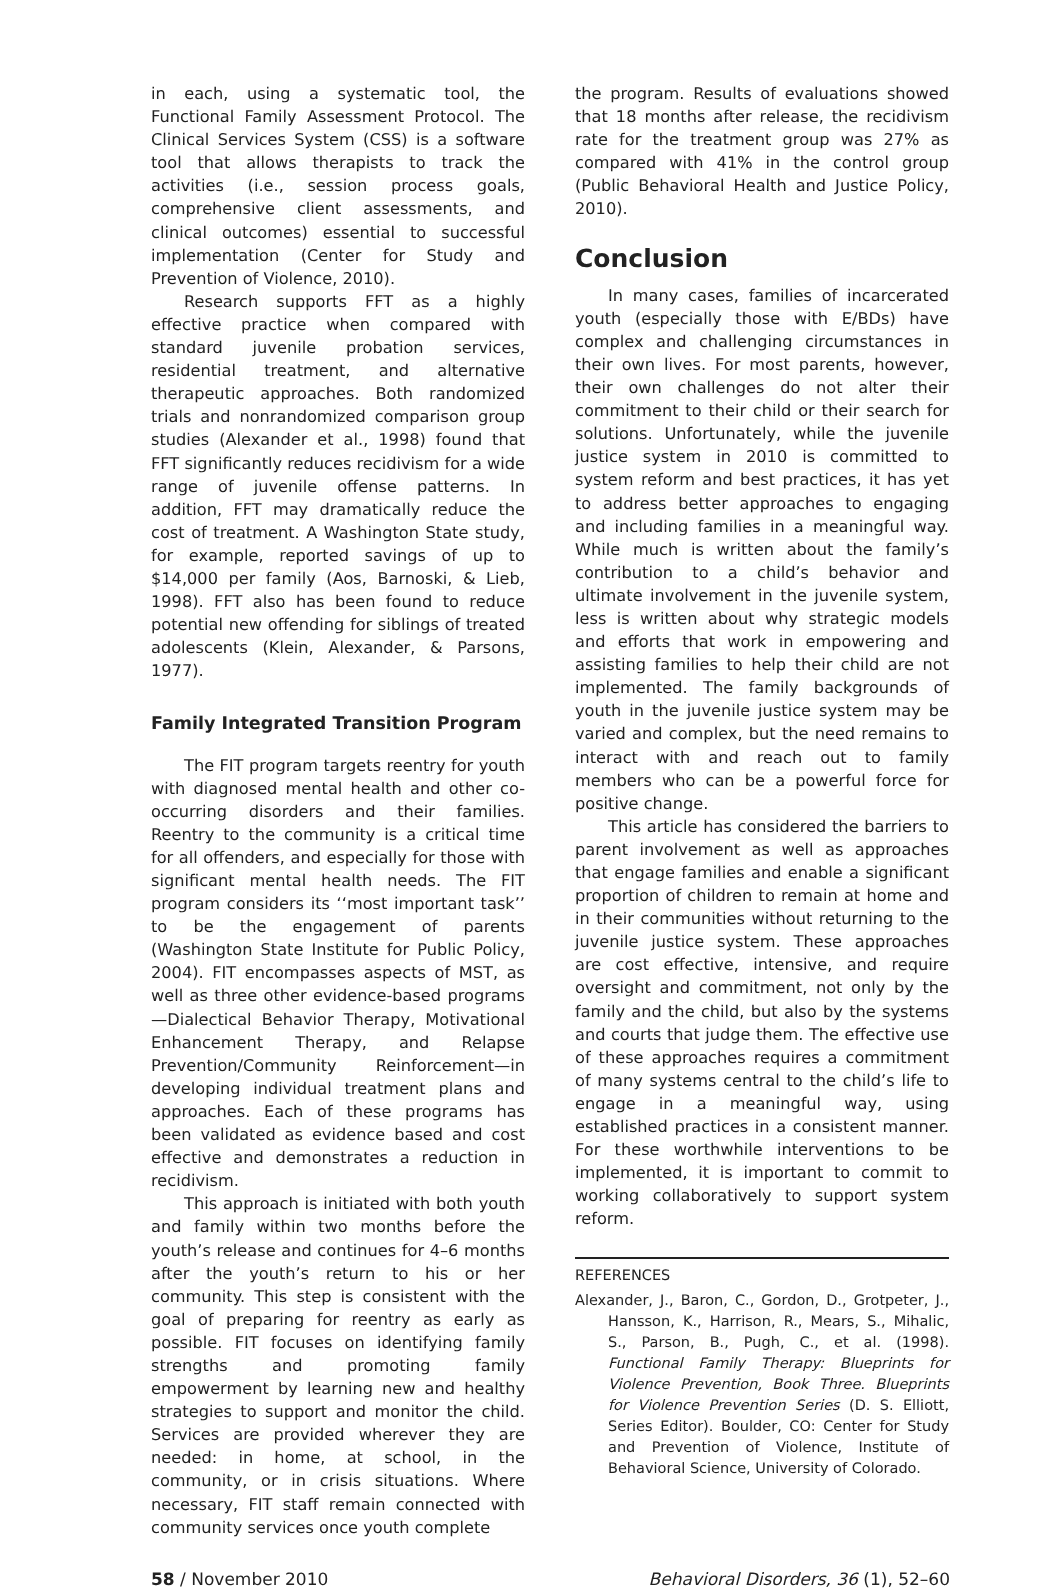in each, using a systematic tool, the Functional Family Assessment Protocol. The Clinical Services System (CSS) is a software tool that allows therapists to track the activities (i.e., session process goals, comprehensive client assessments, and clinical outcomes) essential to successful implementation (Center for Study and Prevention of Violence, 2010).
Research supports FFT as a highly effective practice when compared with standard juvenile probation services, residential treatment, and alternative therapeutic approaches. Both randomized trials and nonrandomized comparison group studies (Alexander et al., 1998) found that FFT significantly reduces recidivism for a wide range of juvenile offense patterns. In addition, FFT may dramatically reduce the cost of treatment. A Washington State study, for example, reported savings of up to $14,000 per family (Aos, Barnoski, & Lieb, 1998). FFT also has been found to reduce potential new offending for siblings of treated adolescents (Klein, Alexander, & Parsons, 1977).
Family Integrated Transition Program
The FIT program targets reentry for youth with diagnosed mental health and other co-occurring disorders and their families. Reentry to the community is a critical time for all offenders, and especially for those with significant mental health needs. The FIT program considers its ‘‘most important task’’ to be the engagement of parents (Washington State Institute for Public Policy, 2004). FIT encompasses aspects of MST, as well as three other evidence-based programs—Dialectical Behavior Therapy, Motivational Enhancement Therapy, and Relapse Prevention/Community Reinforcement—in developing individual treatment plans and approaches. Each of these programs has been validated as evidence based and cost effective and demonstrates a reduction in recidivism.
This approach is initiated with both youth and family within two months before the youth’s release and continues for 4–6 months after the youth’s return to his or her community. This step is consistent with the goal of preparing for reentry as early as possible. FIT focuses on identifying family strengths and promoting family empowerment by learning new and healthy strategies to support and monitor the child. Services are provided wherever they are needed: in home, at school, in the community, or in crisis situations. Where necessary, FIT staff remain connected with community services once youth complete
the program. Results of evaluations showed that 18 months after release, the recidivism rate for the treatment group was 27% as compared with 41% in the control group (Public Behavioral Health and Justice Policy, 2010).
Conclusion
In many cases, families of incarcerated youth (especially those with E/BDs) have complex and challenging circumstances in their own lives. For most parents, however, their own challenges do not alter their commitment to their child or their search for solutions. Unfortunately, while the juvenile justice system in 2010 is committed to system reform and best practices, it has yet to address better approaches to engaging and including families in a meaningful way. While much is written about the family’s contribution to a child’s behavior and ultimate involvement in the juvenile system, less is written about why strategic models and efforts that work in empowering and assisting families to help their child are not implemented. The family backgrounds of youth in the juvenile justice system may be varied and complex, but the need remains to interact with and reach out to family members who can be a powerful force for positive change.
This article has considered the barriers to parent involvement as well as approaches that engage families and enable a significant proportion of children to remain at home and in their communities without returning to the juvenile justice system. These approaches are cost effective, intensive, and require oversight and commitment, not only by the family and the child, but also by the systems and courts that judge them. The effective use of these approaches requires a commitment of many systems central to the child’s life to engage in a meaningful way, using established practices in a consistent manner. For these worthwhile interventions to be implemented, it is important to commit to working collaboratively to support system reform.
REFERENCES
Alexander, J., Baron, C., Gordon, D., Grotpeter, J., Hansson, K., Harrison, R., Mears, S., Mihalic, S., Parson, B., Pugh, C., et al. (1998). Functional Family Therapy: Blueprints for Violence Prevention, Book Three. Blueprints for Violence Prevention Series (D. S. Elliott, Series Editor). Boulder, CO: Center for Study and Prevention of Violence, Institute of Behavioral Science, University of Colorado.
58 / November 2010 Behavioral Disorders, 36 (1), 52–60